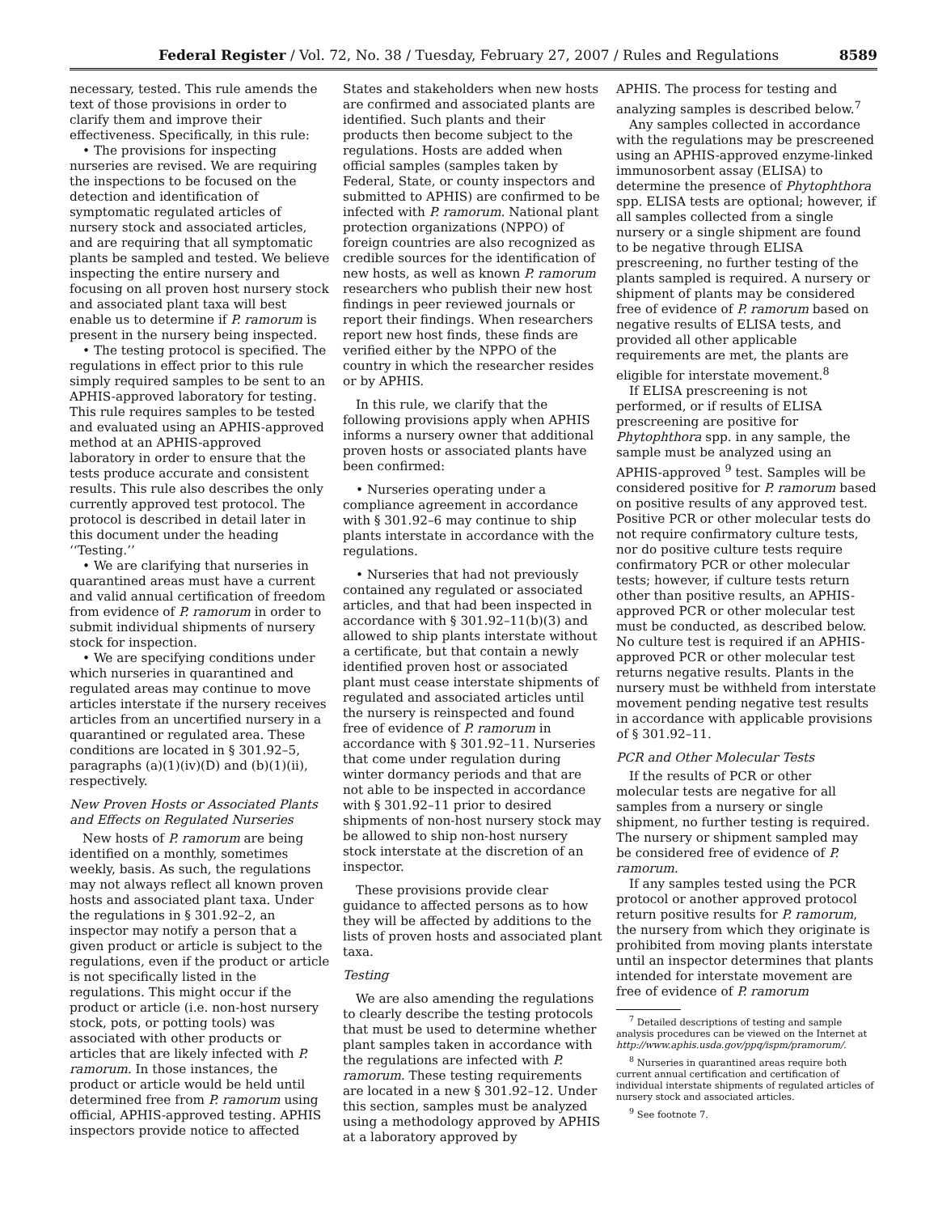Federal Register / Vol. 72, No. 38 / Tuesday, February 27, 2007 / Rules and Regulations 8589
necessary, tested. This rule amends the text of those provisions in order to clarify them and improve their effectiveness. Specifically, in this rule:
• The provisions for inspecting nurseries are revised. We are requiring the inspections to be focused on the detection and identification of symptomatic regulated articles of nursery stock and associated articles, and are requiring that all symptomatic plants be sampled and tested. We believe inspecting the entire nursery and focusing on all proven host nursery stock and associated plant taxa will best enable us to determine if P. ramorum is present in the nursery being inspected.
• The testing protocol is specified. The regulations in effect prior to this rule simply required samples to be sent to an APHIS-approved laboratory for testing. This rule requires samples to be tested and evaluated using an APHIS-approved method at an APHIS-approved laboratory in order to ensure that the tests produce accurate and consistent results. This rule also describes the only currently approved test protocol. The protocol is described in detail later in this document under the heading ‘‘Testing.’’
• We are clarifying that nurseries in quarantined areas must have a current and valid annual certification of freedom from evidence of P. ramorum in order to submit individual shipments of nursery stock for inspection.
• We are specifying conditions under which nurseries in quarantined and regulated areas may continue to move articles interstate if the nursery receives articles from an uncertified nursery in a quarantined or regulated area. These conditions are located in § 301.92–5, paragraphs (a)(1)(iv)(D) and (b)(1)(ii), respectively.
New Proven Hosts or Associated Plants and Effects on Regulated Nurseries
New hosts of P. ramorum are being identified on a monthly, sometimes weekly, basis. As such, the regulations may not always reflect all known proven hosts and associated plant taxa. Under the regulations in § 301.92–2, an inspector may notify a person that a given product or article is subject to the regulations, even if the product or article is not specifically listed in the regulations. This might occur if the product or article (i.e. non-host nursery stock, pots, or potting tools) was associated with other products or articles that are likely infected with P. ramorum. In those instances, the product or article would be held until determined free from P. ramorum using official, APHIS-approved testing. APHIS inspectors provide notice to affected
States and stakeholders when new hosts are confirmed and associated plants are identified. Such plants and their products then become subject to the regulations. Hosts are added when official samples (samples taken by Federal, State, or county inspectors and submitted to APHIS) are confirmed to be infected with P. ramorum. National plant protection organizations (NPPO) of foreign countries are also recognized as credible sources for the identification of new hosts, as well as known P. ramorum researchers who publish their new host findings in peer reviewed journals or report their findings. When researchers report new host finds, these finds are verified either by the NPPO of the country in which the researcher resides or by APHIS.
In this rule, we clarify that the following provisions apply when APHIS informs a nursery owner that additional proven hosts or associated plants have been confirmed:
• Nurseries operating under a compliance agreement in accordance with § 301.92–6 may continue to ship plants interstate in accordance with the regulations.
• Nurseries that had not previously contained any regulated or associated articles, and that had been inspected in accordance with § 301.92–11(b)(3) and allowed to ship plants interstate without a certificate, but that contain a newly identified proven host or associated plant must cease interstate shipments of regulated and associated articles until the nursery is reinspected and found free of evidence of P. ramorum in accordance with § 301.92–11. Nurseries that come under regulation during winter dormancy periods and that are not able to be inspected in accordance with § 301.92–11 prior to desired shipments of non-host nursery stock may be allowed to ship non-host nursery stock interstate at the discretion of an inspector.
These provisions provide clear guidance to affected persons as to how they will be affected by additions to the lists of proven hosts and associated plant taxa.
Testing
We are also amending the regulations to clearly describe the testing protocols that must be used to determine whether plant samples taken in accordance with the regulations are infected with P. ramorum. These testing requirements are located in a new § 301.92–12. Under this section, samples must be analyzed using a methodology approved by APHIS at a laboratory approved by
APHIS. The process for testing and analyzing samples is described below.<sup>7</sup>
Any samples collected in accordance with the regulations may be prescreened using an APHIS-approved enzyme-linked immunosorbent assay (ELISA) to determine the presence of Phytophthora spp. ELISA tests are optional; however, if all samples collected from a single nursery or a single shipment are found to be negative through ELISA prescreening, no further testing of the plants sampled is required. A nursery or shipment of plants may be considered free of evidence of P. ramorum based on negative results of ELISA tests, and provided all other applicable requirements are met, the plants are eligible for interstate movement.<sup>8</sup>
If ELISA prescreening is not performed, or if results of ELISA prescreening are positive for Phytophthora spp. in any sample, the sample must be analyzed using an APHIS-approved <sup>9</sup> test. Samples will be considered positive for P. ramorum based on positive results of any approved test. Positive PCR or other molecular tests do not require confirmatory culture tests, nor do positive culture tests require confirmatory PCR or other molecular tests; however, if culture tests return other than positive results, an APHIS-approved PCR or other molecular test must be conducted, as described below. No culture test is required if an APHIS-approved PCR or other molecular test returns negative results. Plants in the nursery must be withheld from interstate movement pending negative test results in accordance with applicable provisions of § 301.92–11.
PCR and Other Molecular Tests
If the results of PCR or other molecular tests are negative for all samples from a nursery or single shipment, no further testing is required. The nursery or shipment sampled may be considered free of evidence of P. ramorum.
If any samples tested using the PCR protocol or another approved protocol return positive results for P. ramorum, the nursery from which they originate is prohibited from moving plants interstate until an inspector determines that plants intended for interstate movement are free of evidence of P. ramorum
<sup>7</sup> Detailed descriptions of testing and sample analysis procedures can be viewed on the Internet at http://www.aphis.usda.gov/ppq/ispm/pramorum/.
<sup>8</sup> Nurseries in quarantined areas require both current annual certification and certification of individual interstate shipments of regulated articles of nursery stock and associated articles.
<sup>9</sup> See footnote 7.